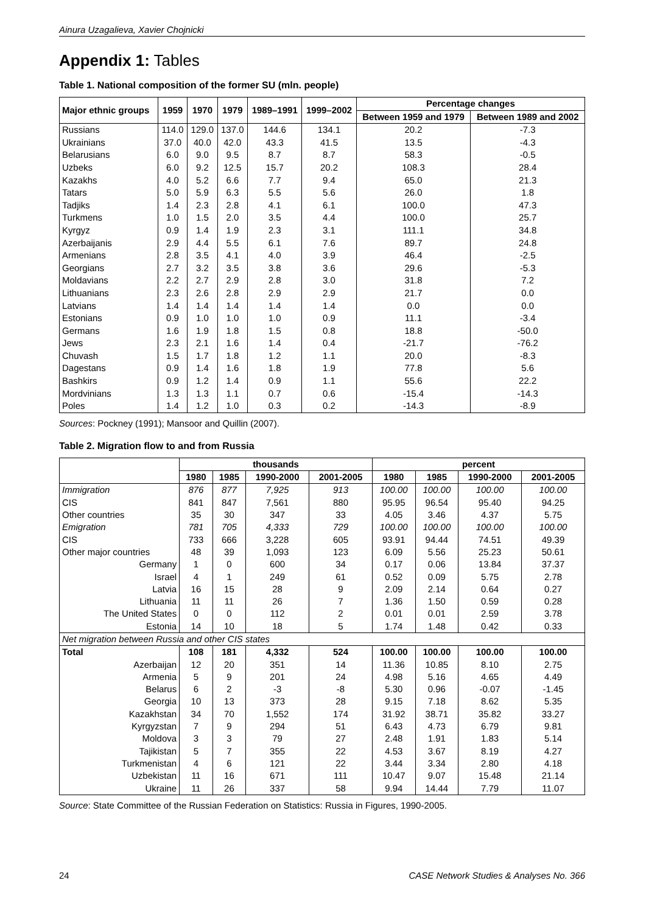Ainura Uzagalieva, Xavier Chojnicki
Appendix 1: Tables
Table 1. National composition of the former SU (mln. people)
| Major ethnic groups | 1959 | 1970 | 1979 | 1989–1991 | 1999–2002 | Percentage changes | |
| --- | --- | --- | --- | --- | --- | --- | --- |
| | | | | | | Between 1959 and 1979 | Between 1989 and 2002 |
| Russians | 114.0 | 129.0 | 137.0 | 144.6 | 134.1 | 20.2 | -7.3 |
| Ukrainians | 37.0 | 40.0 | 42.0 | 43.3 | 41.5 | 13.5 | -4.3 |
| Belarusians | 6.0 | 9.0 | 9.5 | 8.7 | 8.7 | 58.3 | -0.5 |
| Uzbeks | 6.0 | 9.2 | 12.5 | 15.7 | 20.2 | 108.3 | 28.4 |
| Kazakhs | 4.0 | 5.2 | 6.6 | 7.7 | 9.4 | 65.0 | 21.3 |
| Tatars | 5.0 | 5.9 | 6.3 | 5.5 | 5.6 | 26.0 | 1.8 |
| Tadjiks | 1.4 | 2.3 | 2.8 | 4.1 | 6.1 | 100.0 | 47.3 |
| Turkmens | 1.0 | 1.5 | 2.0 | 3.5 | 4.4 | 100.0 | 25.7 |
| Kyrgyz | 0.9 | 1.4 | 1.9 | 2.3 | 3.1 | 111.1 | 34.8 |
| Azerbaijanis | 2.9 | 4.4 | 5.5 | 6.1 | 7.6 | 89.7 | 24.8 |
| Armenians | 2.8 | 3.5 | 4.1 | 4.0 | 3.9 | 46.4 | -2.5 |
| Georgians | 2.7 | 3.2 | 3.5 | 3.8 | 3.6 | 29.6 | -5.3 |
| Moldavians | 2.2 | 2.7 | 2.9 | 2.8 | 3.0 | 31.8 | 7.2 |
| Lithuanians | 2.3 | 2.6 | 2.8 | 2.9 | 2.9 | 21.7 | 0.0 |
| Latvians | 1.4 | 1.4 | 1.4 | 1.4 | 1.4 | 0.0 | 0.0 |
| Estonians | 0.9 | 1.0 | 1.0 | 1.0 | 0.9 | 11.1 | -3.4 |
| Germans | 1.6 | 1.9 | 1.8 | 1.5 | 0.8 | 18.8 | -50.0 |
| Jews | 2.3 | 2.1 | 1.6 | 1.4 | 0.4 | -21.7 | -76.2 |
| Chuvash | 1.5 | 1.7 | 1.8 | 1.2 | 1.1 | 20.0 | -8.3 |
| Dagestans | 0.9 | 1.4 | 1.6 | 1.8 | 1.9 | 77.8 | 5.6 |
| Bashkirs | 0.9 | 1.2 | 1.4 | 0.9 | 1.1 | 55.6 | 22.2 |
| Mordvinians | 1.3 | 1.3 | 1.1 | 0.7 | 0.6 | -15.4 | -14.3 |
| Poles | 1.4 | 1.2 | 1.0 | 0.3 | 0.2 | -14.3 | -8.9 |
Sources: Pockney (1991); Mansoor and Quillin (2007).
Table 2. Migration flow to and from Russia
| | thousands | | | | percent | | | |
| --- | --- | --- | --- | --- | --- | --- | --- | --- |
| | 1980 | 1985 | 1990-2000 | 2001-2005 | 1980 | 1985 | 1990-2000 | 2001-2005 |
| Immigration | 876 | 877 | 7,925 | 913 | 100.00 | 100.00 | 100.00 | 100.00 |
| CIS | 841 | 847 | 7,561 | 880 | 95.95 | 96.54 | 95.40 | 94.25 |
| Other countries | 35 | 30 | 347 | 33 | 4.05 | 3.46 | 4.37 | 5.75 |
| Emigration | 781 | 705 | 4,333 | 729 | 100.00 | 100.00 | 100.00 | 100.00 |
| CIS | 733 | 666 | 3,228 | 605 | 93.91 | 94.44 | 74.51 | 49.39 |
| Other major countries | 48 | 39 | 1,093 | 123 | 6.09 | 5.56 | 25.23 | 50.61 |
| Germany | 1 | 0 | 600 | 34 | 0.17 | 0.06 | 13.84 | 37.37 |
| Israel | 4 | 1 | 249 | 61 | 0.52 | 0.09 | 5.75 | 2.78 |
| Latvia | 16 | 15 | 28 | 9 | 2.09 | 2.14 | 0.64 | 0.27 |
| Lithuania | 11 | 11 | 26 | 7 | 1.36 | 1.50 | 0.59 | 0.28 |
| The United States | 0 | 0 | 112 | 2 | 0.01 | 0.01 | 2.59 | 3.78 |
| Estonia | 14 | 10 | 18 | 5 | 1.74 | 1.48 | 0.42 | 0.33 |
| Net migration between Russia and other CIS states | | | | | | | | |
| Total | 108 | 181 | 4,332 | 524 | 100.00 | 100.00 | 100.00 | 100.00 |
| Azerbaijan | 12 | 20 | 351 | 14 | 11.36 | 10.85 | 8.10 | 2.75 |
| Armenia | 5 | 9 | 201 | 24 | 4.98 | 5.16 | 4.65 | 4.49 |
| Belarus | 6 | 2 | -3 | -8 | 5.30 | 0.96 | -0.07 | -1.45 |
| Georgia | 10 | 13 | 373 | 28 | 9.15 | 7.18 | 8.62 | 5.35 |
| Kazakhstan | 34 | 70 | 1,552 | 174 | 31.92 | 38.71 | 35.82 | 33.27 |
| Kyrgyzstan | 7 | 9 | 294 | 51 | 6.43 | 4.73 | 6.79 | 9.81 |
| Moldova | 3 | 3 | 79 | 27 | 2.48 | 1.91 | 1.83 | 5.14 |
| Tajikistan | 5 | 7 | 355 | 22 | 4.53 | 3.67 | 8.19 | 4.27 |
| Turkmenistan | 4 | 6 | 121 | 22 | 3.44 | 3.34 | 2.80 | 4.18 |
| Uzbekistan | 11 | 16 | 671 | 111 | 10.47 | 9.07 | 15.48 | 21.14 |
| Ukraine | 11 | 26 | 337 | 58 | 9.94 | 14.44 | 7.79 | 11.07 |
Source: State Committee of the Russian Federation on Statistics: Russia in Figures, 1990-2005.
24 CASE Network Studies & Analyses No. 366